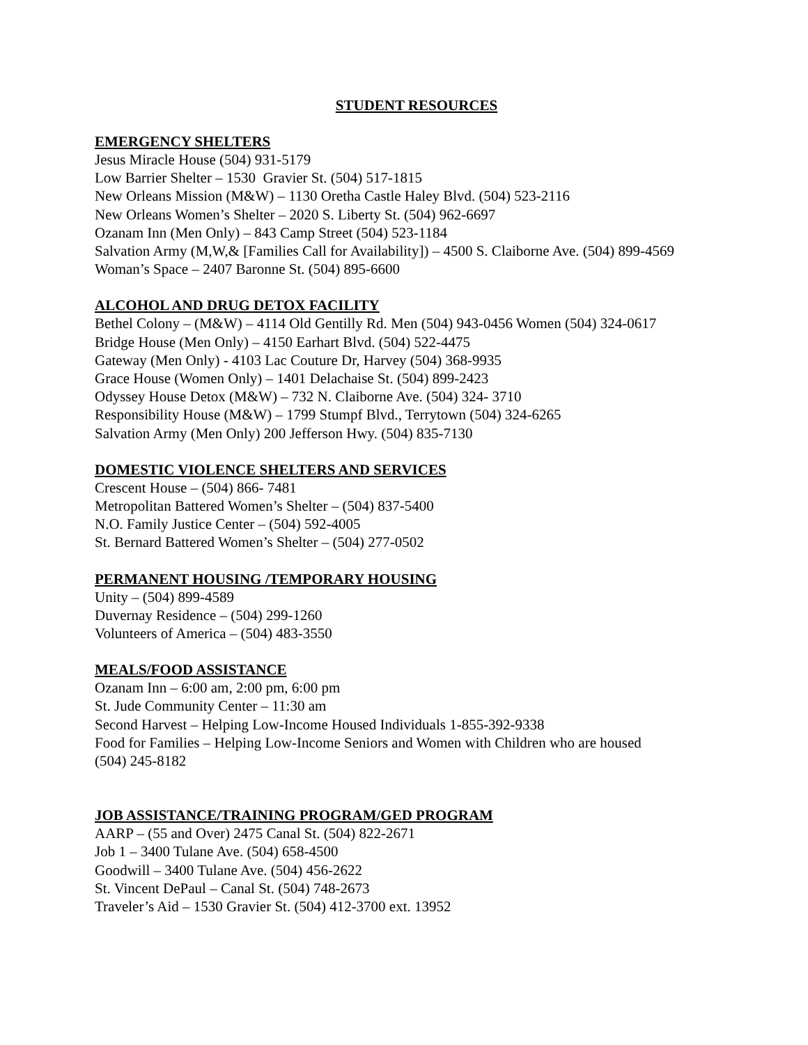STUDENT RESOURCES
EMERGENCY SHELTERS
Jesus Miracle House (504) 931-5179
Low Barrier Shelter – 1530 Gravier St. (504) 517-1815
New Orleans Mission (M&W) – 1130 Oretha Castle Haley Blvd. (504) 523-2116
New Orleans Women’s Shelter – 2020 S. Liberty St. (504) 962-6697
Ozanam Inn (Men Only) – 843 Camp Street (504) 523-1184
Salvation Army (M,W,& [Families Call for Availability]) – 4500 S. Claiborne Ave. (504) 899-4569
Woman’s Space – 2407 Baronne St. (504) 895-6600
ALCOHOL AND DRUG DETOX FACILITY
Bethel Colony – (M&W) – 4114 Old Gentilly Rd. Men (504) 943-0456 Women (504) 324-0617
Bridge House (Men Only) – 4150 Earhart Blvd. (504) 522-4475
Gateway (Men Only) - 4103 Lac Couture Dr, Harvey (504) 368-9935
Grace House (Women Only) – 1401 Delachaise St. (504) 899-2423
Odyssey House Detox (M&W) – 732 N. Claiborne Ave. (504) 324- 3710
Responsibility House (M&W) – 1799 Stumpf Blvd., Terrytown (504) 324-6265
Salvation Army (Men Only) 200 Jefferson Hwy. (504) 835-7130
DOMESTIC VIOLENCE SHELTERS AND SERVICES
Crescent House – (504) 866- 7481
Metropolitan Battered Women’s Shelter – (504) 837-5400
N.O. Family Justice Center – (504) 592-4005
St. Bernard Battered Women’s Shelter – (504) 277-0502
PERMANENT HOUSING /TEMPORARY HOUSING
Unity – (504) 899-4589
Duvernay Residence – (504) 299-1260
Volunteers of America – (504) 483-3550
MEALS/FOOD ASSISTANCE
Ozanam Inn – 6:00 am, 2:00 pm, 6:00 pm
St. Jude Community Center – 11:30 am
Second Harvest – Helping Low-Income Housed Individuals 1-855-392-9338
Food for Families – Helping Low-Income Seniors and Women with Children who are housed
(504) 245-8182
JOB ASSISTANCE/TRAINING PROGRAM/GED PROGRAM
AARP – (55 and Over) 2475 Canal St. (504) 822-2671
Job 1 – 3400 Tulane Ave. (504) 658-4500
Goodwill – 3400 Tulane Ave. (504) 456-2622
St. Vincent DePaul – Canal St. (504) 748-2673
Traveler’s Aid – 1530 Gravier St. (504) 412-3700 ext. 13952